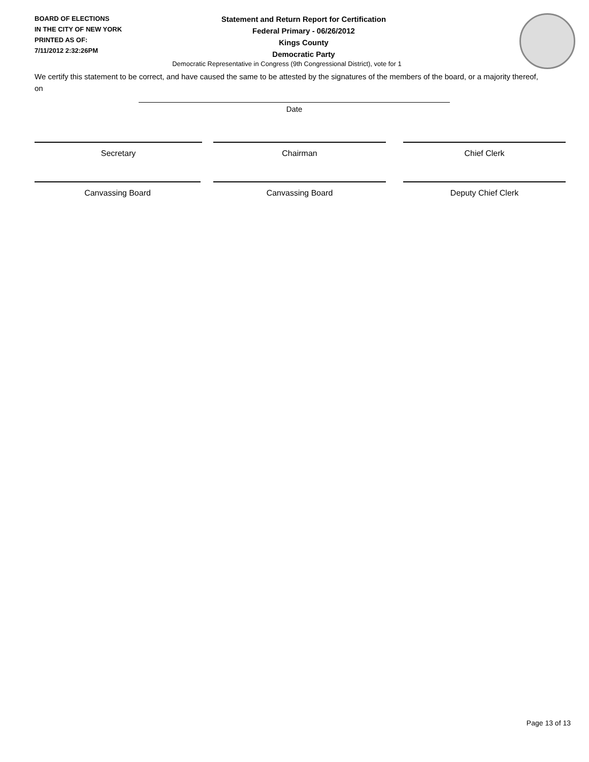BOARD OF ELECTIONS
IN THE CITY OF NEW YORK
PRINTED AS OF:
7/11/2012 2:32:26PM
Statement and Return Report for Certification
Federal Primary - 06/26/2012
Kings County
Democratic Party
Democratic Representative in Congress (9th Congressional District), vote for 1
We certify this statement to be correct, and have caused the same to be attested by the signatures of the members of the board, or a majority thereof, on
Date
Secretary Chairman Chief Clerk
Canvassing Board Canvassing Board Deputy Chief Clerk
Page 13 of 13